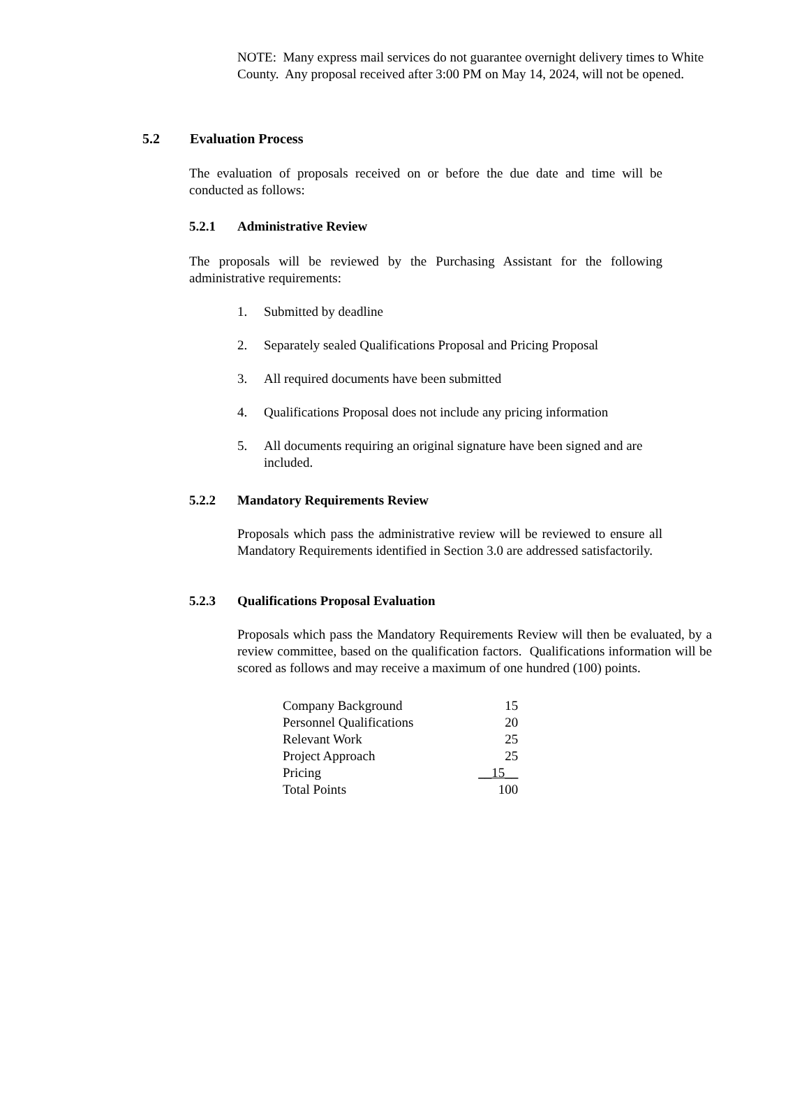NOTE: Many express mail services do not guarantee overnight delivery times to White County. Any proposal received after 3:00 PM on May 14, 2024, will not be opened.
5.2 Evaluation Process
The evaluation of proposals received on or before the due date and time will be conducted as follows:
5.2.1 Administrative Review
The proposals will be reviewed by the Purchasing Assistant for the following administrative requirements:
1. Submitted by deadline
2. Separately sealed Qualifications Proposal and Pricing Proposal
3. All required documents have been submitted
4. Qualifications Proposal does not include any pricing information
5. All documents requiring an original signature have been signed and are included.
5.2.2 Mandatory Requirements Review
Proposals which pass the administrative review will be reviewed to ensure all Mandatory Requirements identified in Section 3.0 are addressed satisfactorily.
5.2.3 Qualifications Proposal Evaluation
Proposals which pass the Mandatory Requirements Review will then be evaluated, by a review committee, based on the qualification factors. Qualifications information will be scored as follows and may receive a maximum of one hundred (100) points.
| Company Background | 15 |
| Personnel Qualifications | 20 |
| Relevant Work | 25 |
| Project Approach | 25 |
| Pricing | __15__ |
| Total Points | 100 |